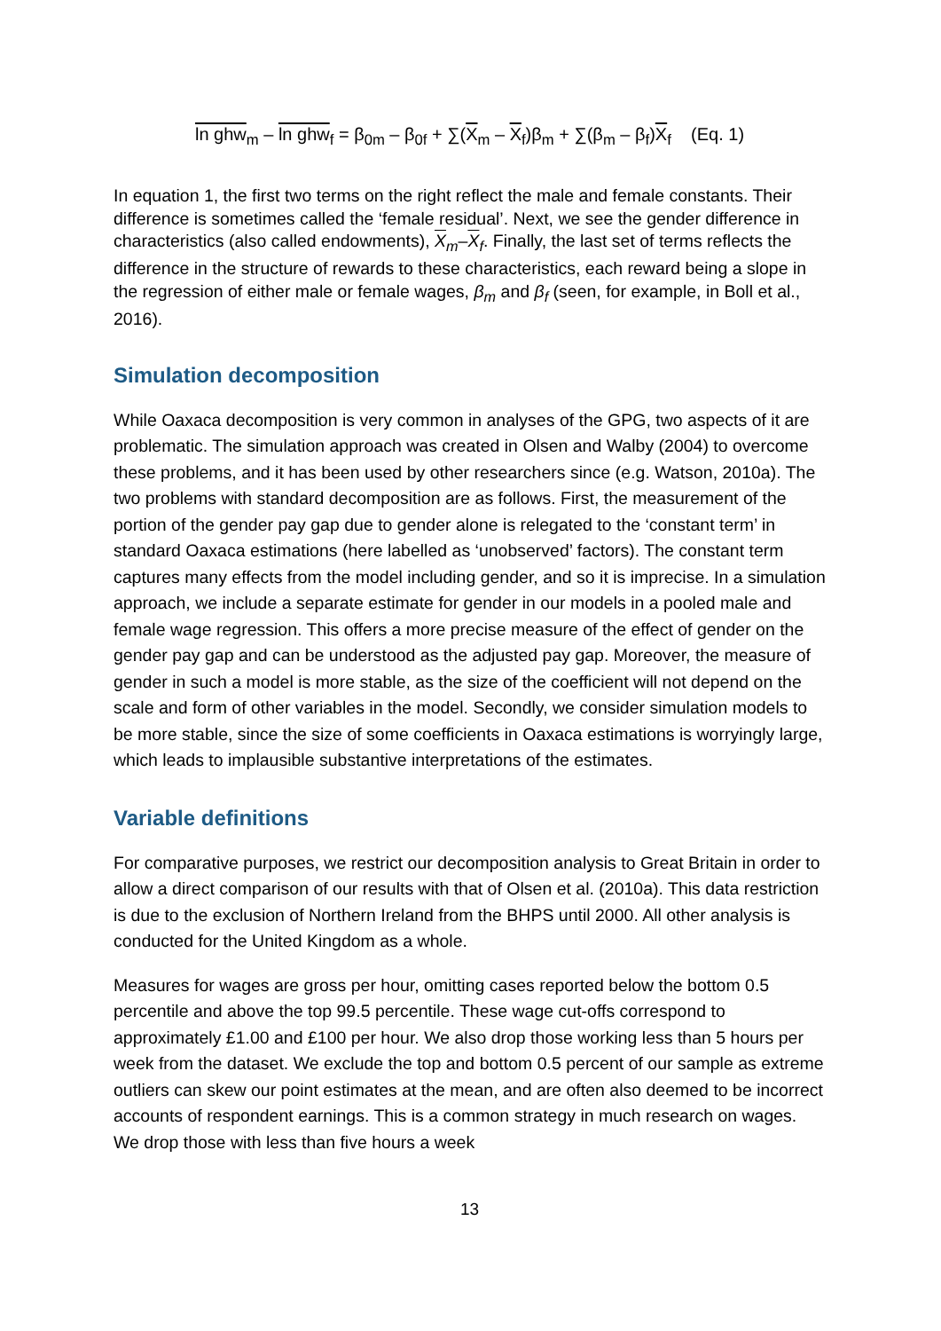ln ghw<sub>m</sub> – ln ghw<sub>f</sub> = β<sub>0m</sub> – β<sub>0f</sub> + ∑(X<sub>m</sub> – X<sub>f</sub>)β<sub>m</sub> + ∑(β<sub>m</sub> – β<sub>f</sub>)X<sub>f</sub> (Eq. 1)
In equation 1, the first two terms on the right reflect the male and female constants. Their difference is sometimes called the ‘female residual’. Next, we see the gender difference in characteristics (also called endowments), X<sub>m</sub>–X<sub>f</sub>. Finally, the last set of terms reflects the difference in the structure of rewards to these characteristics, each reward being a slope in the regression of either male or female wages, β<sub>m</sub> and β<sub>f</sub> (seen, for example, in Boll et al., 2016).
Simulation decomposition
While Oaxaca decomposition is very common in analyses of the GPG, two aspects of it are problematic. The simulation approach was created in Olsen and Walby (2004) to overcome these problems, and it has been used by other researchers since (e.g. Watson, 2010a). The two problems with standard decomposition are as follows. First, the measurement of the portion of the gender pay gap due to gender alone is relegated to the ‘constant term’ in standard Oaxaca estimations (here labelled as ‘unobserved’ factors). The constant term captures many effects from the model including gender, and so it is imprecise. In a simulation approach, we include a separate estimate for gender in our models in a pooled male and female wage regression. This offers a more precise measure of the effect of gender on the gender pay gap and can be understood as the adjusted pay gap. Moreover, the measure of gender in such a model is more stable, as the size of the coefficient will not depend on the scale and form of other variables in the model. Secondly, we consider simulation models to be more stable, since the size of some coefficients in Oaxaca estimations is worryingly large, which leads to implausible substantive interpretations of the estimates.
Variable definitions
For comparative purposes, we restrict our decomposition analysis to Great Britain in order to allow a direct comparison of our results with that of Olsen et al. (2010a). This data restriction is due to the exclusion of Northern Ireland from the BHPS until 2000. All other analysis is conducted for the United Kingdom as a whole.
Measures for wages are gross per hour, omitting cases reported below the bottom 0.5 percentile and above the top 99.5 percentile. These wage cut-offs correspond to approximately £1.00 and £100 per hour. We also drop those working less than 5 hours per week from the dataset. We exclude the top and bottom 0.5 percent of our sample as extreme outliers can skew our point estimates at the mean, and are often also deemed to be incorrect accounts of respondent earnings. This is a common strategy in much research on wages. We drop those with less than five hours a week
13